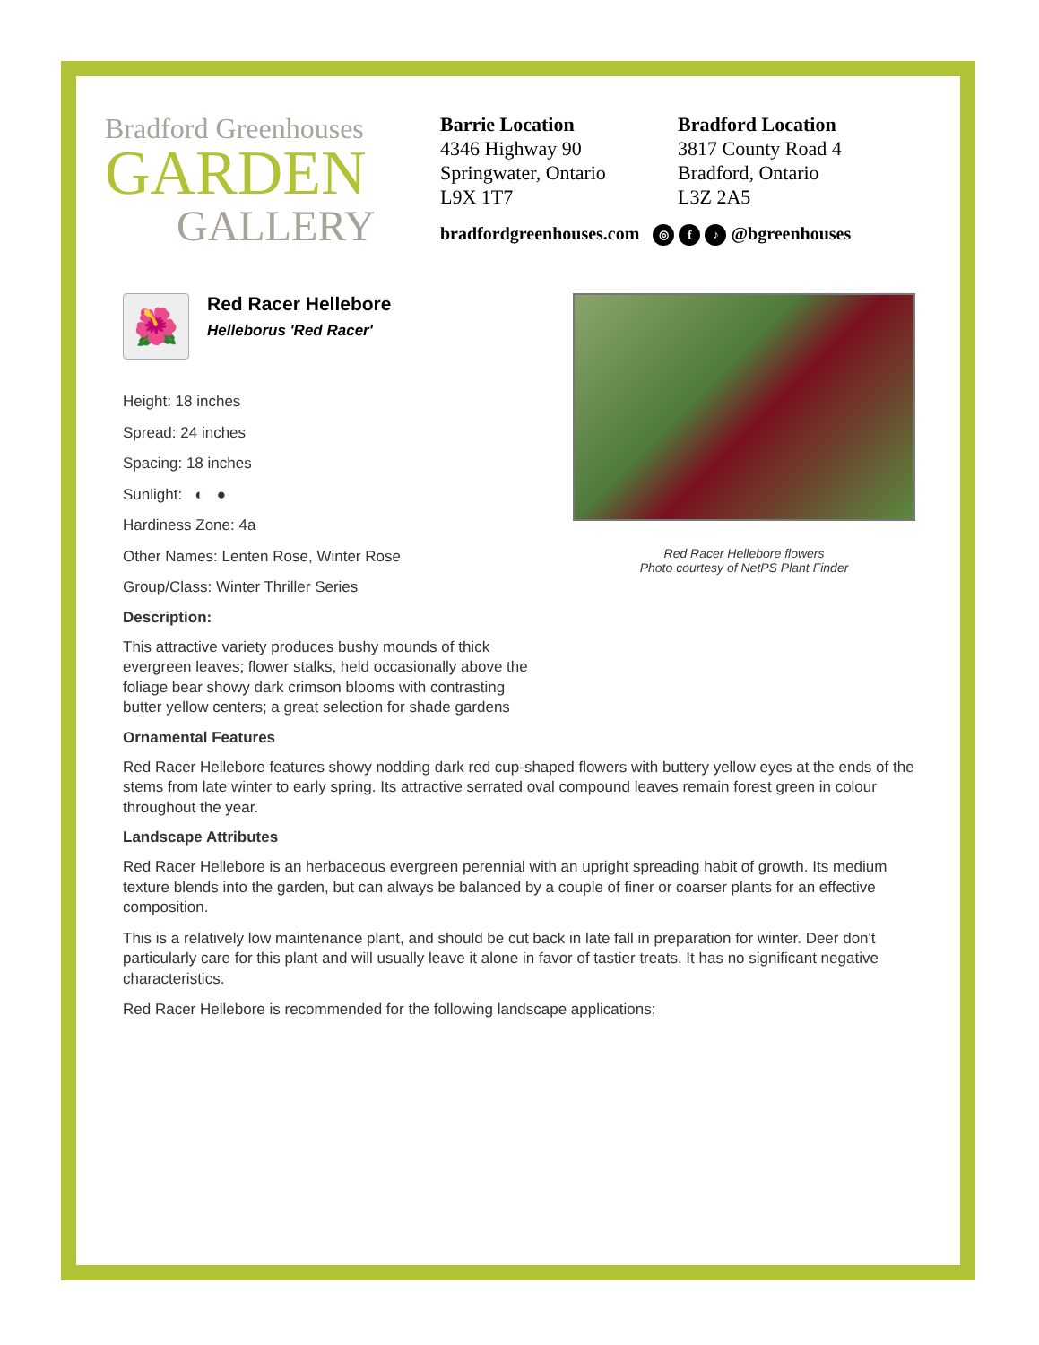Bradford Greenhouses
GARDEN
GALLERY
Barrie Location
4346 Highway 90
Springwater, Ontario
L9X 1T7
Bradford Location
3817 County Road 4
Bradford, Ontario
L3Z 2A5
bradfordgreenhouses.com ◎ f ♪ @bgreenhouses
🌺
Red Racer Hellebore
Helleborus 'Red Racer'
Height: 18 inches
Spread: 24 inches
Spacing: 18 inches
Sunlight: ◐ ●
Hardiness Zone: 4a
Other Names: Lenten Rose, Winter Rose
Group/Class: Winter Thriller Series
Description:
This attractive variety produces bushy mounds of thick evergreen leaves; flower stalks, held occasionally above the foliage bear showy dark crimson blooms with contrasting butter yellow centers; a great selection for shade gardens
Red Racer Hellebore flowers
Photo courtesy of NetPS Plant Finder
Ornamental Features
Red Racer Hellebore features showy nodding dark red cup-shaped flowers with buttery yellow eyes at the ends of the stems from late winter to early spring. Its attractive serrated oval compound leaves remain forest green in colour throughout the year.
Landscape Attributes
Red Racer Hellebore is an herbaceous evergreen perennial with an upright spreading habit of growth. Its medium texture blends into the garden, but can always be balanced by a couple of finer or coarser plants for an effective composition.
This is a relatively low maintenance plant, and should be cut back in late fall in preparation for winter. Deer don't particularly care for this plant and will usually leave it alone in favor of tastier treats. It has no significant negative characteristics.
Red Racer Hellebore is recommended for the following landscape applications;